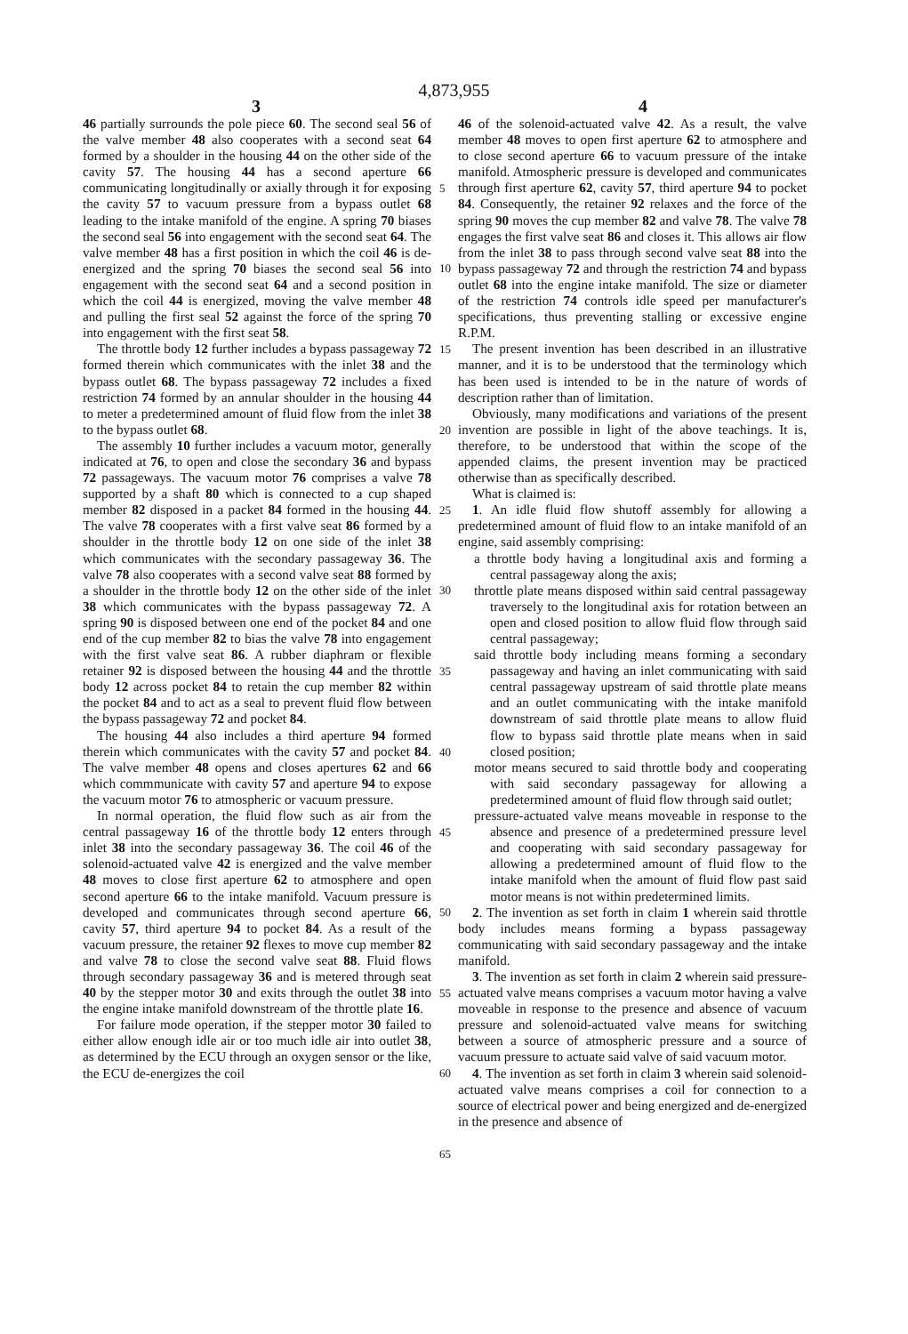4,873,955
3 4
46 partially surrounds the pole piece 60. The second seal 56 of the valve member 48 also cooperates with a second seat 64 formed by a shoulder in the housing 44 on the other side of the cavity 57. The housing 44 has a second aperture 66 communicating longitudinally or axially through it for exposing the cavity 57 to vacuum pressure from a bypass outlet 68 leading to the intake manifold of the engine. A spring 70 biases the second seal 56 into engagement with the second seat 64. The valve member 48 has a first position in which the coil 46 is de-energized and the spring 70 biases the second seal 56 into engagement with the second seat 64 and a second position in which the coil 44 is energized, moving the valve member 48 and pulling the first seal 52 against the force of the spring 70 into engagement with the first seat 58.
The throttle body 12 further includes a bypass passageway 72 formed therein which communicates with the inlet 38 and the bypass outlet 68. The bypass passageway 72 includes a fixed restriction 74 formed by an annular shoulder in the housing 44 to meter a predetermined amount of fluid flow from the inlet 38 to the bypass outlet 68.
The assembly 10 further includes a vacuum motor, generally indicated at 76, to open and close the secondary 36 and bypass 72 passageways. The vacuum motor 76 comprises a valve 78 supported by a shaft 80 which is connected to a cup shaped member 82 disposed in a packet 84 formed in the housing 44. The valve 78 cooperates with a first valve seat 86 formed by a shoulder in the throttle body 12 on one side of the inlet 38 which communicates with the secondary passageway 36. The valve 78 also cooperates with a second valve seat 88 formed by a shoulder in the throttle body 12 on the other side of the inlet 38 which communicates with the bypass passageway 72. A spring 90 is disposed between one end of the pocket 84 and one end of the cup member 82 to bias the valve 78 into engagement with the first valve seat 86. A rubber diaphram or flexible retainer 92 is disposed between the housing 44 and the throttle body 12 across pocket 84 to retain the cup member 82 within the pocket 84 and to act as a seal to prevent fluid flow between the bypass passageway 72 and pocket 84.
The housing 44 also includes a third aperture 94 formed therein which communicates with the cavity 57 and pocket 84. The valve member 48 opens and closes apertures 62 and 66 which commmunicate with cavity 57 and aperture 94 to expose the vacuum motor 76 to atmospheric or vacuum pressure.
In normal operation, the fluid flow such as air from the central passageway 16 of the throttle body 12 enters through inlet 38 into the secondary passageway 36. The coil 46 of the solenoid-actuated valve 42 is energized and the valve member 48 moves to close first aperture 62 to atmosphere and open second aperture 66 to the intake manifold. Vacuum pressure is developed and communicates through second aperture 66, cavity 57, third aperture 94 to pocket 84. As a result of the vacuum pressure, the retainer 92 flexes to move cup member 82 and valve 78 to close the second valve seat 88. Fluid flows through secondary passageway 36 and is metered through seat 40 by the stepper motor 30 and exits through the outlet 38 into the engine intake manifold downstream of the throttle plate 16.
For failure mode operation, if the stepper motor 30 failed to either allow enough idle air or too much idle air into outlet 38, as determined by the ECU through an oxygen sensor or the like, the ECU de-energizes the coil
46 of the solenoid-actuated valve 42. As a result, the valve member 48 moves to open first aperture 62 to atmosphere and to close second aperture 66 to vacuum pressure of the intake manifold. Atmospheric pressure is developed and communicates through first aperture 62, cavity 57, third aperture 94 to pocket 84. Consequently, the retainer 92 relaxes and the force of the spring 90 moves the cup member 82 and valve 78. The valve 78 engages the first valve seat 86 and closes it. This allows air flow from the inlet 38 to pass through second valve seat 88 into the bypass passageway 72 and through the restriction 74 and bypass outlet 68 into the engine intake manifold. The size or diameter of the restriction 74 controls idle speed per manufacturer's specifications, thus preventing stalling or excessive engine R.P.M.
The present invention has been described in an illustrative manner, and it is to be understood that the terminology which has been used is intended to be in the nature of words of description rather than of limitation.
Obviously, many modifications and variations of the present invention are possible in light of the above teachings. It is, therefore, to be understood that within the scope of the appended claims, the present invention may be practiced otherwise than as specifically described.
What is claimed is:
1. An idle fluid flow shutoff assembly for allowing a predetermined amount of fluid flow to an intake manifold of an engine, said assembly comprising:
a throttle body having a longitudinal axis and forming a central passageway along the axis;
throttle plate means disposed within said central passageway traversely to the longitudinal axis for rotation between an open and closed position to allow fluid flow through said central passageway;
said throttle body including means forming a secondary passageway and having an inlet communicating with said central passageway upstream of said throttle plate means and an outlet communicating with the intake manifold downstream of said throttle plate means to allow fluid flow to bypass said throttle plate means when in said closed position;
motor means secured to said throttle body and cooperating with said secondary passageway for allowing a predetermined amount of fluid flow through said outlet;
pressure-actuated valve means moveable in response to the absence and presence of a predetermined pressure level and cooperating with said secondary passageway for allowing a predetermined amount of fluid flow to the intake manifold when the amount of fluid flow past said motor means is not within predetermined limits.
2. The invention as set forth in claim 1 wherein said throttle body includes means forming a bypass passageway communicating with said secondary passageway and the intake manifold.
3. The invention as set forth in claim 2 wherein said pressure-actuated valve means comprises a vacuum motor having a valve moveable in response to the presence and absence of vacuum pressure and solenoid-actuated valve means for switching between a source of atmospheric pressure and a source of vacuum pressure to actuate said valve of said vacuum motor.
4. The invention as set forth in claim 3 wherein said solenoid-actuated valve means comprises a coil for connection to a source of electrical power and being energized and de-energized in the presence and absence of
5
10
15
20
25
30
35
40
45
50
55
60
65